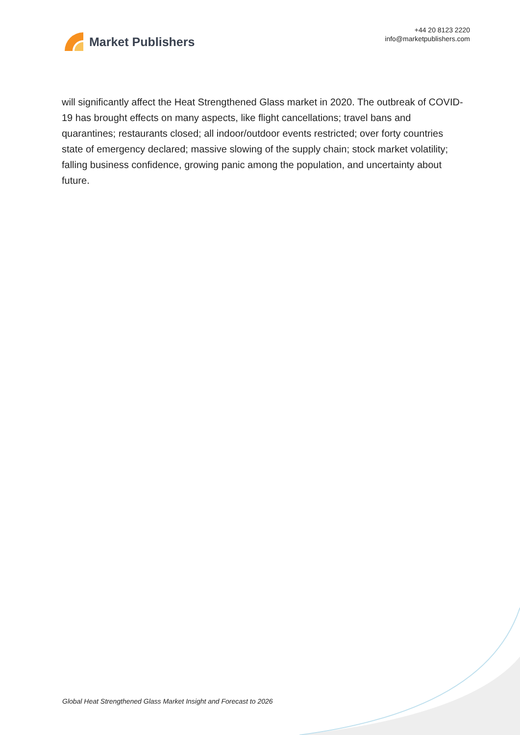Market Publishers
+44 20 8123 2220
info@marketpublishers.com
will significantly affect the Heat Strengthened Glass market in 2020. The outbreak of COVID-19 has brought effects on many aspects, like flight cancellations; travel bans and quarantines; restaurants closed; all indoor/outdoor events restricted; over forty countries state of emergency declared; massive slowing of the supply chain; stock market volatility; falling business confidence, growing panic among the population, and uncertainty about future.
Global Heat Strengthened Glass Market Insight and Forecast to 2026